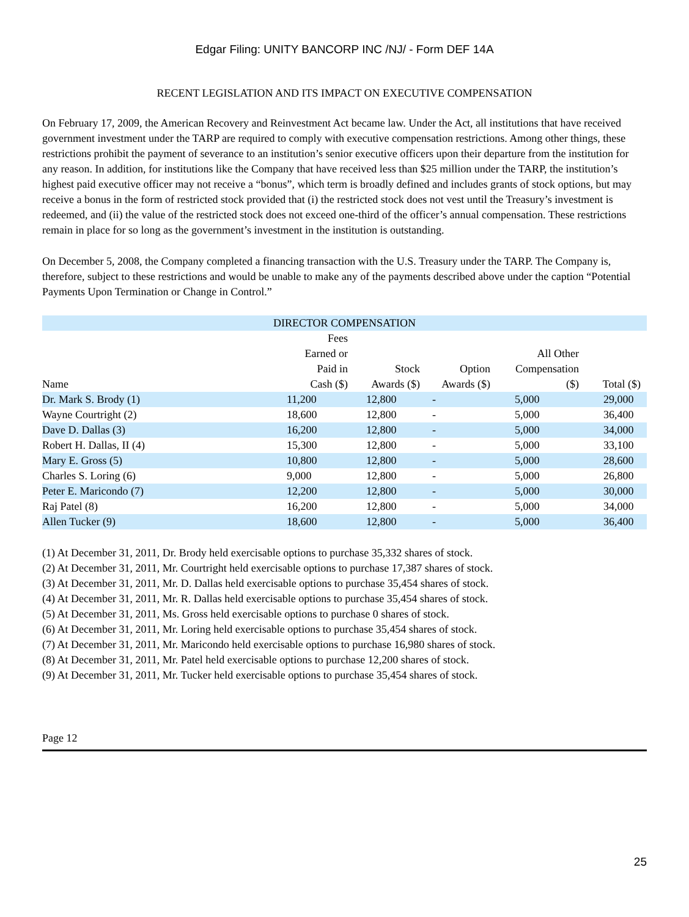Edgar Filing: UNITY BANCORP INC /NJ/ - Form DEF 14A
RECENT LEGISLATION AND ITS IMPACT ON EXECUTIVE COMPENSATION
On February 17, 2009, the American Recovery and Reinvestment Act became law. Under the Act, all institutions that have received government investment under the TARP are required to comply with executive compensation restrictions. Among other things, these restrictions prohibit the payment of severance to an institution’s senior executive officers upon their departure from the institution for any reason. In addition, for institutions like the Company that have received less than $25 million under the TARP, the institution’s highest paid executive officer may not receive a “bonus”, which term is broadly defined and includes grants of stock options, but may receive a bonus in the form of restricted stock provided that (i) the restricted stock does not vest until the Treasury’s investment is redeemed, and (ii) the value of the restricted stock does not exceed one-third of the officer’s annual compensation. These restrictions remain in place for so long as the government’s investment in the institution is outstanding.
On December 5, 2008, the Company completed a financing transaction with the U.S. Treasury under the TARP. The Company is, therefore, subject to these restrictions and would be unable to make any of the payments described above under the caption “Potential Payments Upon Termination or Change in Control.”
| DIRECTOR COMPENSATION | | | | | |
| --- | --- | --- | --- | --- | --- |
| Name | Fees Earned or Paid in Cash ($) | Stock Awards ($) | Option Awards ($) | All Other Compensation ($) | Total ($) |
| Dr. Mark S. Brody (1) | 11,200 | 12,800 | - | 5,000 | 29,000 |
| Wayne Courtright (2) | 18,600 | 12,800 | - | 5,000 | 36,400 |
| Dave D. Dallas (3) | 16,200 | 12,800 | - | 5,000 | 34,000 |
| Robert H. Dallas, II (4) | 15,300 | 12,800 | - | 5,000 | 33,100 |
| Mary E. Gross (5) | 10,800 | 12,800 | - | 5,000 | 28,600 |
| Charles S. Loring (6) | 9,000 | 12,800 | - | 5,000 | 26,800 |
| Peter E. Maricondo (7) | 12,200 | 12,800 | - | 5,000 | 30,000 |
| Raj Patel (8) | 16,200 | 12,800 | - | 5,000 | 34,000 |
| Allen Tucker (9) | 18,600 | 12,800 | - | 5,000 | 36,400 |
(1) At December 31, 2011, Dr. Brody held exercisable options to purchase 35,332 shares of stock.
(2) At December 31, 2011, Mr. Courtright held exercisable options to purchase 17,387 shares of stock.
(3) At December 31, 2011, Mr. D. Dallas held exercisable options to purchase 35,454 shares of stock.
(4) At December 31, 2011, Mr. R. Dallas held exercisable options to purchase 35,454 shares of stock.
(5) At December 31, 2011, Ms. Gross held exercisable options to purchase 0 shares of stock.
(6) At December 31, 2011, Mr. Loring held exercisable options to purchase 35,454 shares of stock.
(7) At December 31, 2011, Mr. Maricondo held exercisable options to purchase 16,980 shares of stock.
(8) At December 31, 2011, Mr. Patel held exercisable options to purchase 12,200 shares of stock.
(9) At December 31, 2011, Mr. Tucker held exercisable options to purchase 35,454 shares of stock.
Page 12
25